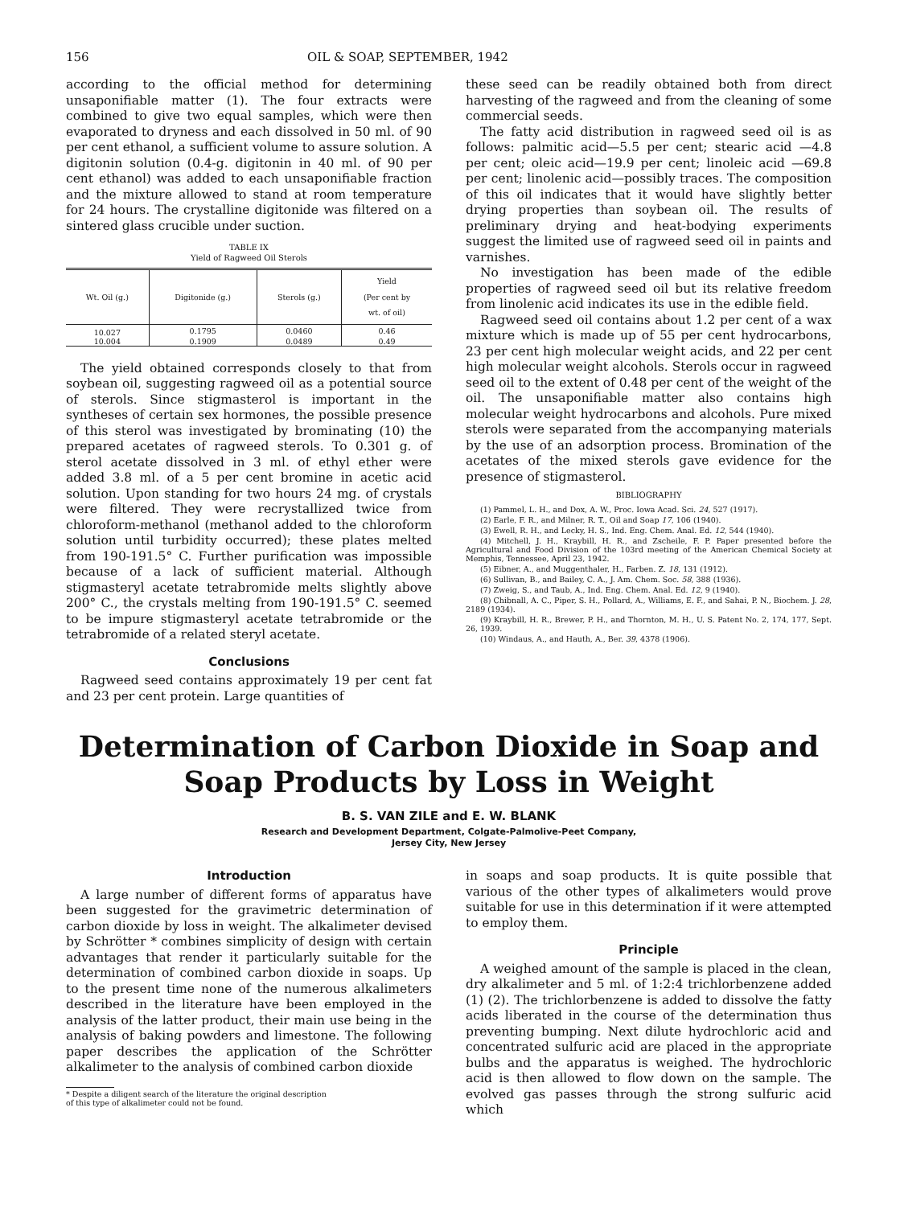156 OIL & SOAP, SEPTEMBER, 1942
according to the official method for determining unsaponifiable matter (1). The four extracts were combined to give two equal samples, which were then evaporated to dryness and each dissolved in 50 ml. of 90 per cent ethanol, a sufficient volume to assure solution. A digitonin solution (0.4-g. digitonin in 40 ml. of 90 per cent ethanol) was added to each unsaponifiable fraction and the mixture allowed to stand at room temperature for 24 hours. The crystalline digitonide was filtered on a sintered glass crucible under suction.
TABLE IX
Yield of Ragweed Oil Sterols
| Wt. Oil (g.) | Digitonide (g.) | Sterols (g.) | Yield (Per cent by wt. of oil) |
| --- | --- | --- | --- |
| 10.027 | 0.1795 | 0.0460 | 0.46 |
| 10.004 | 0.1909 | 0.0489 | 0.49 |
The yield obtained corresponds closely to that from soybean oil, suggesting ragweed oil as a potential source of sterols. Since stigmasterol is important in the syntheses of certain sex hormones, the possible presence of this sterol was investigated by brominating (10) the prepared acetates of ragweed sterols. To 0.301 g. of sterol acetate dissolved in 3 ml. of ethyl ether were added 3.8 ml. of a 5 per cent bromine in acetic acid solution. Upon standing for two hours 24 mg. of crystals were filtered. They were recrystallized twice from chloroform-methanol (methanol added to the chloroform solution until turbidity occurred); these plates melted from 190-191.5° C. Further purification was impossible because of a lack of sufficient material. Although stigmasteryl acetate tetrabromide melts slightly above 200° C., the crystals melting from 190-191.5° C. seemed to be impure stigmasteryl acetate tetrabromide or the tetrabromide of a related steryl acetate.
Conclusions
Ragweed seed contains approximately 19 per cent fat and 23 per cent protein. Large quantities of
these seed can be readily obtained both from direct harvesting of the ragweed and from the cleaning of some commercial seeds.
The fatty acid distribution in ragweed seed oil is as follows: palmitic acid—5.5 per cent; stearic acid —4.8 per cent; oleic acid—19.9 per cent; linoleic acid —69.8 per cent; linolenic acid—possibly traces. The composition of this oil indicates that it would have slightly better drying properties than soybean oil. The results of preliminary drying and heat-bodying experiments suggest the limited use of ragweed seed oil in paints and varnishes.
No investigation has been made of the edible properties of ragweed seed oil but its relative freedom from linolenic acid indicates its use in the edible field.
Ragweed seed oil contains about 1.2 per cent of a wax mixture which is made up of 55 per cent hydrocarbons, 23 per cent high molecular weight acids, and 22 per cent high molecular weight alcohols. Sterols occur in ragweed seed oil to the extent of 0.48 per cent of the weight of the oil. The unsaponifiable matter also contains high molecular weight hydrocarbons and alcohols. Pure mixed sterols were separated from the accompanying materials by the use of an adsorption process. Bromination of the acetates of the mixed sterols gave evidence for the presence of stigmasterol.
BIBLIOGRAPHY
(1) Pammel, L. H., and Dox, A. W., Proc. Iowa Acad. Sci. 24, 527 (1917).
(2) Earle, F. R., and Milner, R. T., Oil and Soap 17, 106 (1940).
(3) Ewell, R. H., and Lecky, H. S., Ind. Eng. Chem. Anal. Ed. 12, 544 (1940).
(4) Mitchell, J. H., Kraybill, H. R., and Zscheile, F. P. Paper presented before the Agricultural and Food Division of the 103rd meeting of the American Chemical Society at Memphis, Tennessee, April 23, 1942.
(5) Eibner, A., and Muggenthaler, H., Farben. Z. 18, 131 (1912).
(6) Sullivan, B., and Bailey, C. A., J. Am. Chem. Soc. 58, 388 (1936).
(7) Zweig, S., and Taub, A., Ind. Eng. Chem. Anal. Ed. 12, 9 (1940).
(8) Chibnall, A. C., Piper, S. H., Pollard, A., Williams, E. F., and Sahai, P. N., Biochem. J. 28, 2189 (1934).
(9) Kraybill, H. R., Brewer, P. H., and Thornton, M. H., U. S. Patent No. 2, 174, 177, Sept. 26, 1939.
(10) Windaus, A., and Hauth, A., Ber. 39, 4378 (1906).
Determination of Carbon Dioxide in Soap and
Soap Products by Loss in Weight
B. S. VAN ZILE and E. W. BLANK
Research and Development Department, Colgate-Palmolive-Peet Company,
Jersey City, New Jersey
Introduction
A large number of different forms of apparatus have been suggested for the gravimetric determination of carbon dioxide by loss in weight. The alkalimeter devised by Schrötter * combines simplicity of design with certain advantages that render it particularly suitable for the determination of combined carbon dioxide in soaps. Up to the present time none of the numerous alkalimeters described in the literature have been employed in the analysis of the latter product, their main use being in the analysis of baking powders and limestone. The following paper describes the application of the Schrötter alkalimeter to the analysis of combined carbon dioxide
* Despite a diligent search of the literature the original description
of this type of alkalimeter could not be found.
in soaps and soap products. It is quite possible that various of the other types of alkalimeters would prove suitable for use in this determination if it were attempted to employ them.
Principle
A weighed amount of the sample is placed in the clean, dry alkalimeter and 5 ml. of 1:2:4 trichlorbenzene added (1) (2). The trichlorbenzene is added to dissolve the fatty acids liberated in the course of the determination thus preventing bumping. Next dilute hydrochloric acid and concentrated sulfuric acid are placed in the appropriate bulbs and the apparatus is weighed. The hydrochloric acid is then allowed to flow down on the sample. The evolved gas passes through the strong sulfuric acid which